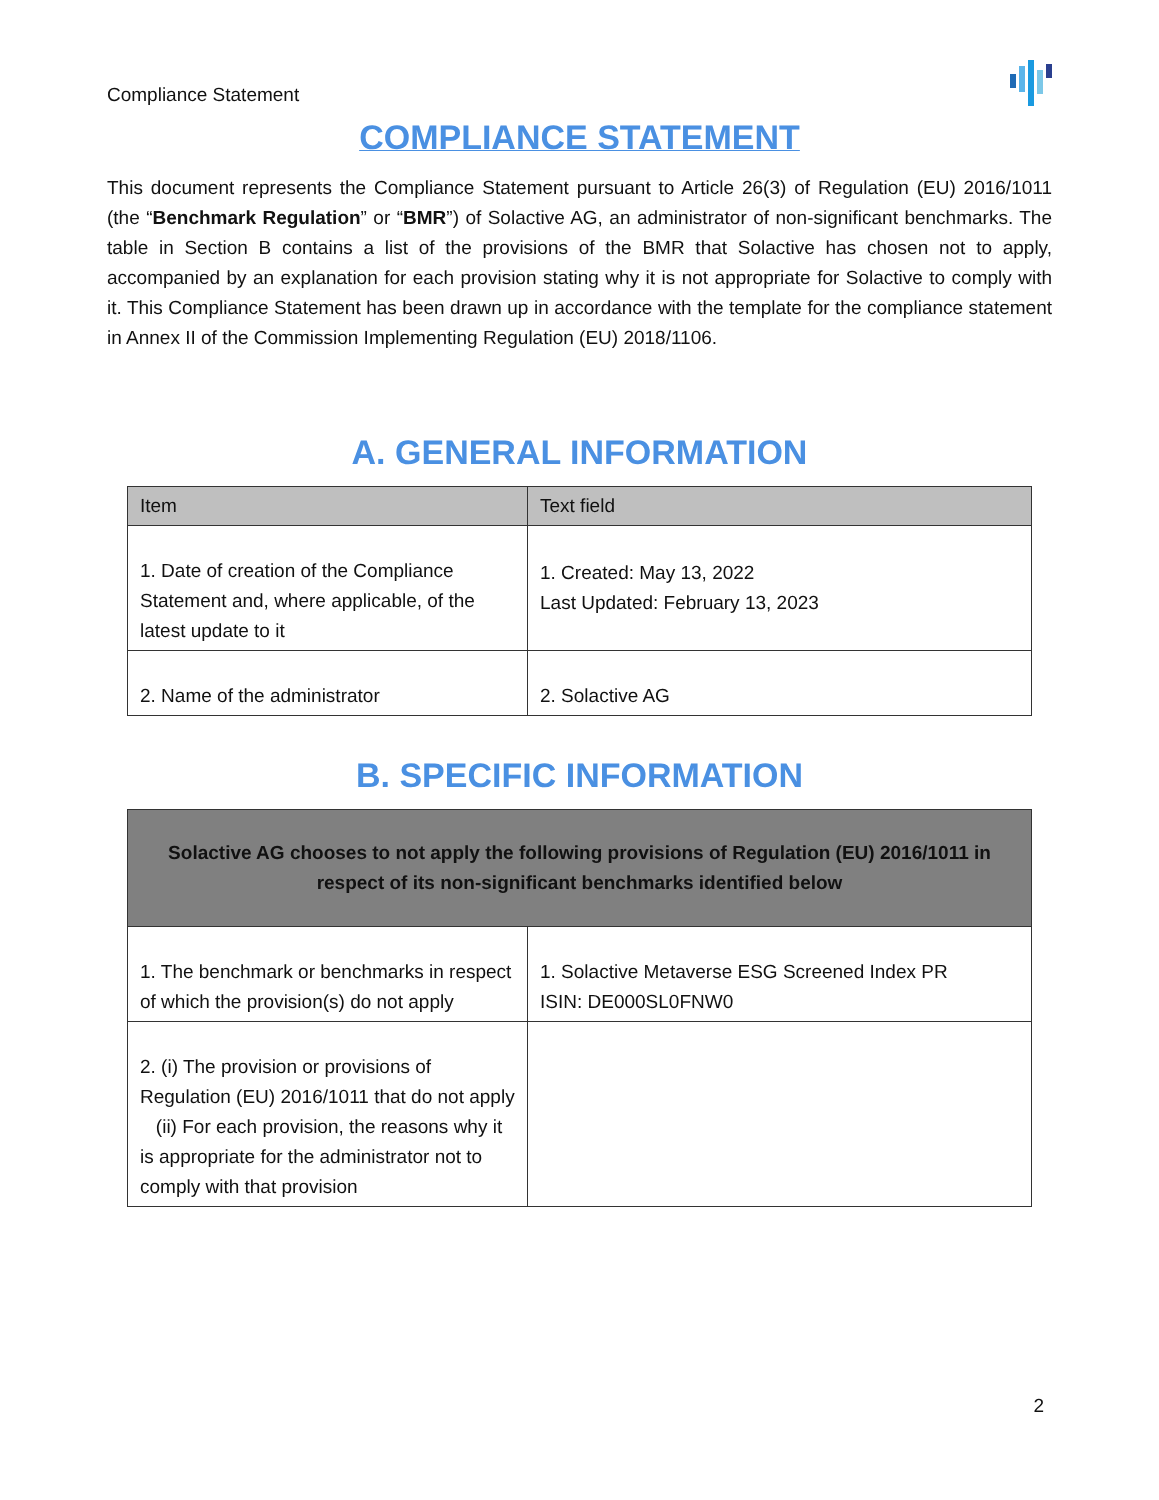Compliance Statement
COMPLIANCE STATEMENT
This document represents the Compliance Statement pursuant to Article 26(3) of Regulation (EU) 2016/1011 (the “Benchmark Regulation” or “BMR”) of Solactive AG, an administrator of non-significant benchmarks. The table in Section B contains a list of the provisions of the BMR that Solactive has chosen not to apply, accompanied by an explanation for each provision stating why it is not appropriate for Solactive to comply with it. This Compliance Statement has been drawn up in accordance with the template for the compliance statement in Annex II of the Commission Implementing Regulation (EU) 2018/1106.
A. GENERAL INFORMATION
| Item | Text field |
| --- | --- |
| 1. Date of creation of the Compliance Statement and, where applicable, of the latest update to it | 1. Created: May 13, 2022 Last Updated: February 13, 2023 |
| 2. Name of the administrator | 2. Solactive AG |
B. SPECIFIC INFORMATION
| Solactive AG chooses to not apply the following provisions of Regulation (EU) 2016/1011 in respect of its non-significant benchmarks identified below | |
| --- | --- |
| 1. The benchmark or benchmarks in respect of which the provision(s) do not apply | 1. Solactive Metaverse ESG Screened Index PR ISIN: DE000SL0FNW0 |
| 2. (i) The provision or provisions of Regulation (EU) 2016/1011 that do not apply (ii) For each provision, the reasons why it is appropriate for the administrator not to comply with that provision | |
2